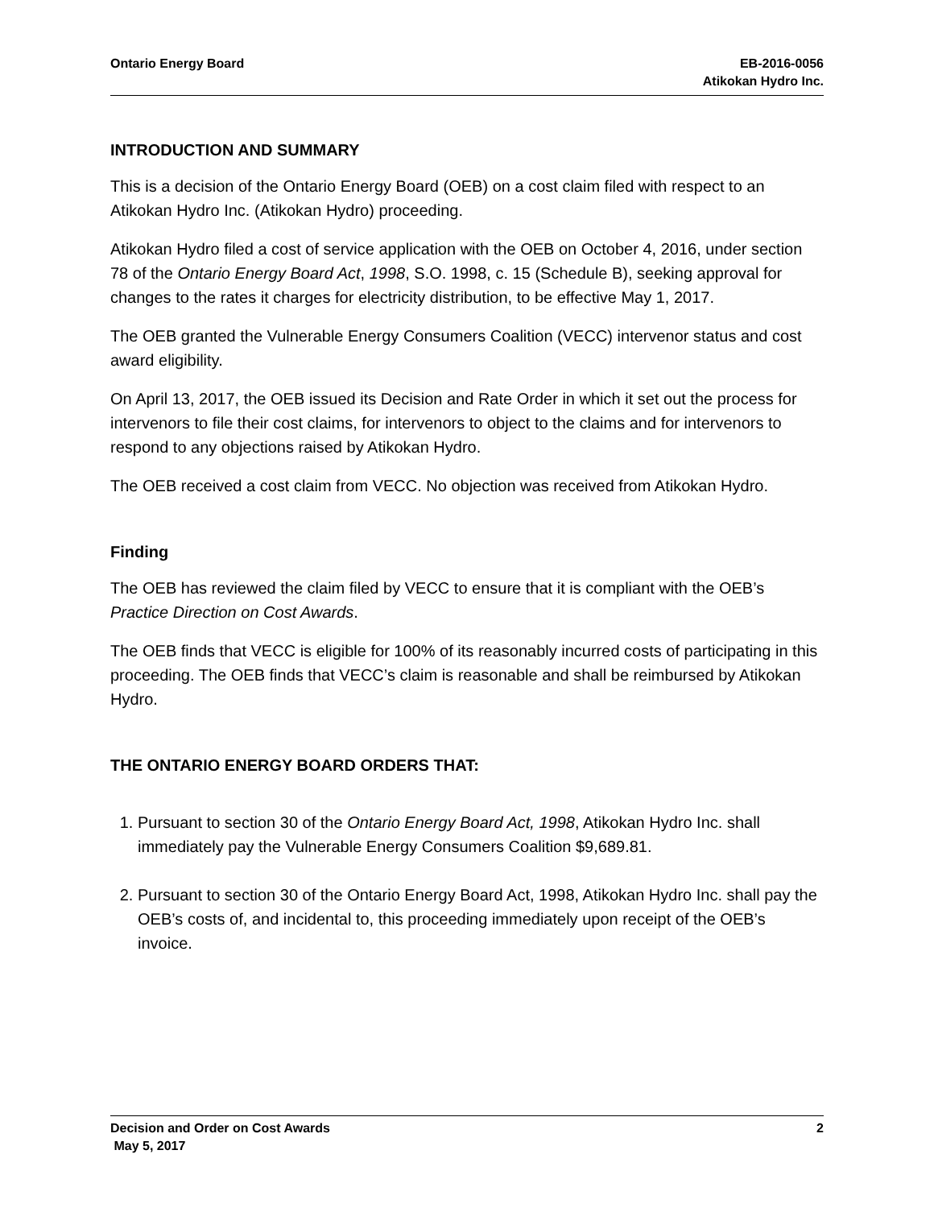Ontario Energy Board EB-2016-0056
Atikokan Hydro Inc.
INTRODUCTION AND SUMMARY
This is a decision of the Ontario Energy Board (OEB) on a cost claim filed with respect to an Atikokan Hydro Inc. (Atikokan Hydro) proceeding.
Atikokan Hydro filed a cost of service application with the OEB on October 4, 2016, under section 78 of the Ontario Energy Board Act, 1998, S.O. 1998, c. 15 (Schedule B), seeking approval for changes to the rates it charges for electricity distribution, to be effective May 1, 2017.
The OEB granted the Vulnerable Energy Consumers Coalition (VECC) intervenor status and cost award eligibility.
On April 13, 2017, the OEB issued its Decision and Rate Order in which it set out the process for intervenors to file their cost claims, for intervenors to object to the claims and for intervenors to respond to any objections raised by Atikokan Hydro.
The OEB received a cost claim from VECC. No objection was received from Atikokan Hydro.
Finding
The OEB has reviewed the claim filed by VECC to ensure that it is compliant with the OEB’s Practice Direction on Cost Awards.
The OEB finds that VECC is eligible for 100% of its reasonably incurred costs of participating in this proceeding. The OEB finds that VECC’s claim is reasonable and shall be reimbursed by Atikokan Hydro.
THE ONTARIO ENERGY BOARD ORDERS THAT:
1. Pursuant to section 30 of the Ontario Energy Board Act, 1998, Atikokan Hydro Inc. shall immediately pay the Vulnerable Energy Consumers Coalition $9,689.81.
2. Pursuant to section 30 of the Ontario Energy Board Act, 1998, Atikokan Hydro Inc. shall pay the OEB’s costs of, and incidental to, this proceeding immediately upon receipt of the OEB’s invoice.
Decision and Order on Cost Awards
2
May 5, 2017